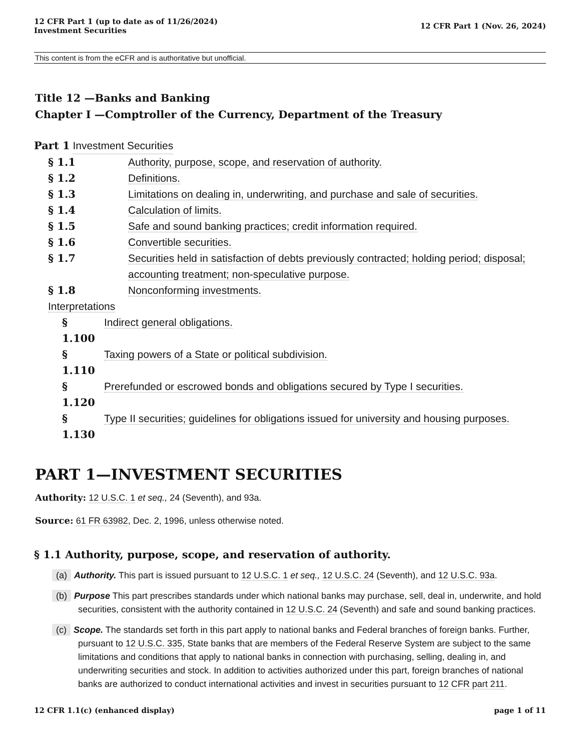12 CFR Part 1 (up to date as of 11/26/2024)
Investment Securities
12 CFR Part 1 (Nov. 26, 2024)
This content is from the eCFR and is authoritative but unofficial.
Title 12 —Banks and Banking
Chapter I —Comptroller of the Currency, Department of the Treasury
Part 1 Investment Securities
§ 1.1 Authority, purpose, scope, and reservation of authority.
§ 1.2 Definitions.
§ 1.3 Limitations on dealing in, underwriting, and purchase and sale of securities.
§ 1.4 Calculation of limits.
§ 1.5 Safe and sound banking practices; credit information required.
§ 1.6 Convertible securities.
§ 1.7 Securities held in satisfaction of debts previously contracted; holding period; disposal; accounting treatment; non-speculative purpose.
§ 1.8 Nonconforming investments.
Interpretations
§ 1.100 Indirect general obligations.
§ 1.110 Taxing powers of a State or political subdivision.
§ 1.120 Prerefunded or escrowed bonds and obligations secured by Type I securities.
§ 1.130 Type II securities; guidelines for obligations issued for university and housing purposes.
PART 1—INVESTMENT SECURITIES
Authority: 12 U.S.C. 1 et seq., 24 (Seventh), and 93a.
Source: 61 FR 63982, Dec. 2, 1996, unless otherwise noted.
§ 1.1 Authority, purpose, scope, and reservation of authority.
(a) Authority. This part is issued pursuant to 12 U.S.C. 1 et seq., 12 U.S.C. 24 (Seventh), and 12 U.S.C. 93a.
(b) Purpose This part prescribes standards under which national banks may purchase, sell, deal in, underwrite, and hold securities, consistent with the authority contained in 12 U.S.C. 24 (Seventh) and safe and sound banking practices.
(c) Scope. The standards set forth in this part apply to national banks and Federal branches of foreign banks. Further, pursuant to 12 U.S.C. 335, State banks that are members of the Federal Reserve System are subject to the same limitations and conditions that apply to national banks in connection with purchasing, selling, dealing in, and underwriting securities and stock. In addition to activities authorized under this part, foreign branches of national banks are authorized to conduct international activities and invest in securities pursuant to 12 CFR part 211.
12 CFR 1.1(c) (enhanced display) page 1 of 11